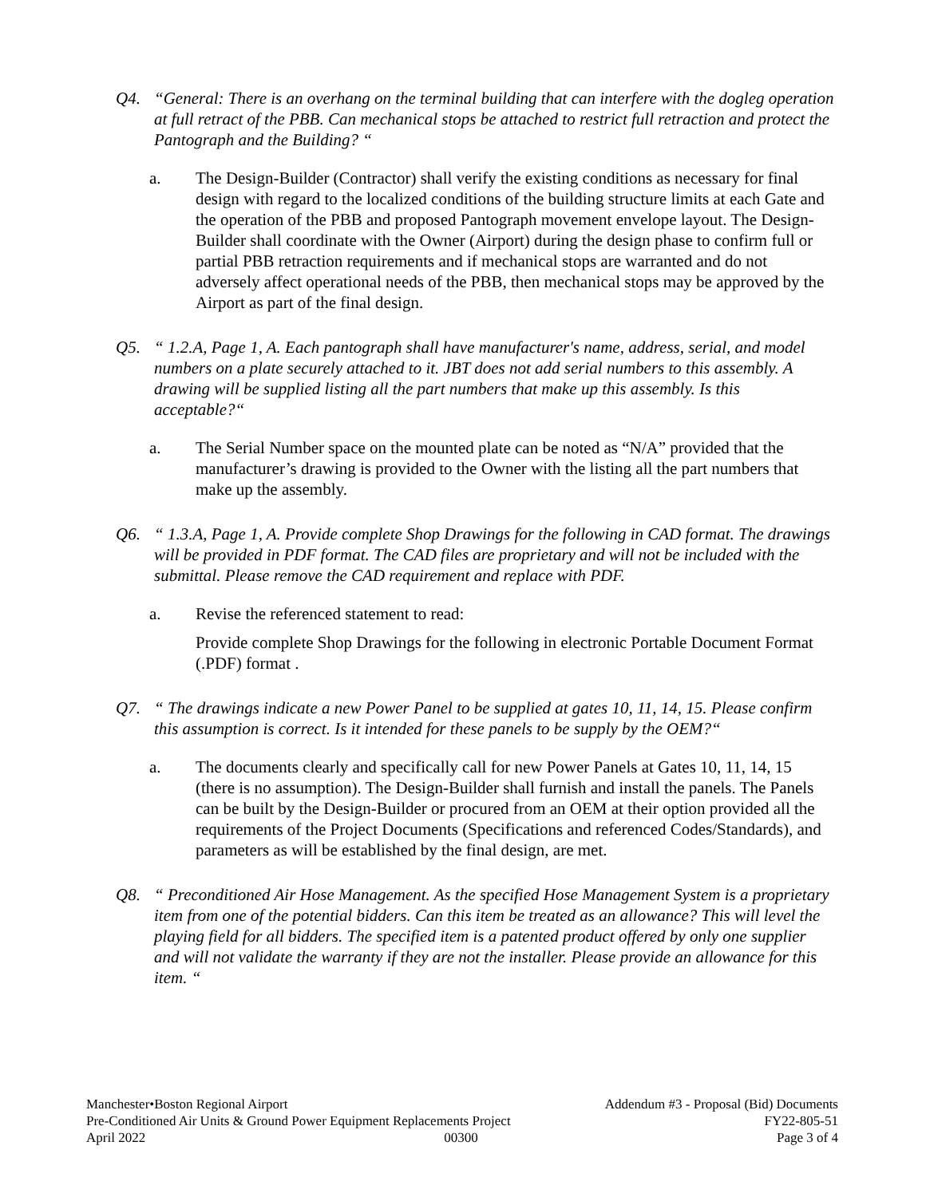Q4. “General: There is an overhang on the terminal building that can interfere with the dogleg operation at full retract of the PBB. Can mechanical stops be attached to restrict full retraction and protect the Pantograph and the Building? “
a. The Design-Builder (Contractor) shall verify the existing conditions as necessary for final design with regard to the localized conditions of the building structure limits at each Gate and the operation of the PBB and proposed Pantograph movement envelope layout. The Design-Builder shall coordinate with the Owner (Airport) during the design phase to confirm full or partial PBB retraction requirements and if mechanical stops are warranted and do not adversely affect operational needs of the PBB, then mechanical stops may be approved by the Airport as part of the final design.
Q5. “ 1.2.A, Page 1, A. Each pantograph shall have manufacturer's name, address, serial, and model numbers on a plate securely attached to it. JBT does not add serial numbers to this assembly. A drawing will be supplied listing all the part numbers that make up this assembly. Is this acceptable?“
a. The Serial Number space on the mounted plate can be noted as “N/A” provided that the manufacturer’s drawing is provided to the Owner with the listing all the part numbers that make up the assembly.
Q6. “ 1.3.A, Page 1, A. Provide complete Shop Drawings for the following in CAD format. The drawings will be provided in PDF format. The CAD files are proprietary and will not be included with the submittal. Please remove the CAD requirement and replace with PDF.
a. Revise the referenced statement to read:
Provide complete Shop Drawings for the following in electronic Portable Document Format (.PDF) format .
Q7. “ The drawings indicate a new Power Panel to be supplied at gates 10, 11, 14, 15. Please confirm this assumption is correct. Is it intended for these panels to be supply by the OEM?“
a. The documents clearly and specifically call for new Power Panels at Gates 10, 11, 14, 15 (there is no assumption). The Design-Builder shall furnish and install the panels. The Panels can be built by the Design-Builder or procured from an OEM at their option provided all the requirements of the Project Documents (Specifications and referenced Codes/Standards), and parameters as will be established by the final design, are met.
Q8. “ Preconditioned Air Hose Management. As the specified Hose Management System is a proprietary item from one of the potential bidders. Can this item be treated as an allowance? This will level the playing field for all bidders. The specified item is a patented product offered by only one supplier and will not validate the warranty if they are not the installer. Please provide an allowance for this item. “
Manchester•Boston Regional Airport Addendum #3 - Proposal (Bid) Documents
Pre-Conditioned Air Units & Ground Power Equipment Replacements Project FY22-805-51
April 2022 00300 Page 3 of 4